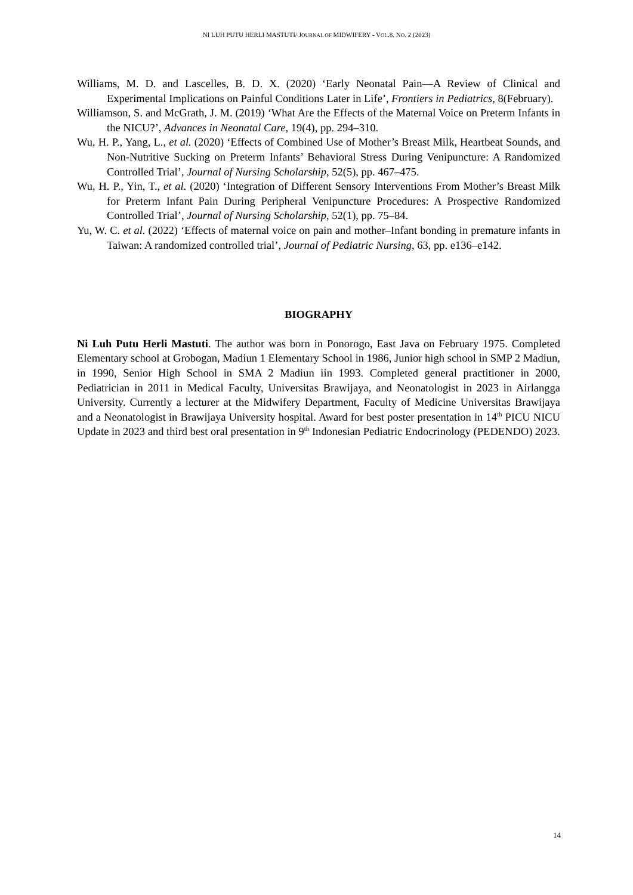NI LUH PUTU HERLI MASTUTI/ JOURNAL OF MIDWIFERY - VOL.8. NO. 2 (2023)
Williams, M. D. and Lascelles, B. D. X. (2020) ‘Early Neonatal Pain—A Review of Clinical and Experimental Implications on Painful Conditions Later in Life’, Frontiers in Pediatrics, 8(February).
Williamson, S. and McGrath, J. M. (2019) ‘What Are the Effects of the Maternal Voice on Preterm Infants in the NICU?’, Advances in Neonatal Care, 19(4), pp. 294–310.
Wu, H. P., Yang, L., et al. (2020) ‘Effects of Combined Use of Mother’s Breast Milk, Heartbeat Sounds, and Non-Nutritive Sucking on Preterm Infants’ Behavioral Stress During Venipuncture: A Randomized Controlled Trial’, Journal of Nursing Scholarship, 52(5), pp. 467–475.
Wu, H. P., Yin, T., et al. (2020) ‘Integration of Different Sensory Interventions From Mother’s Breast Milk for Preterm Infant Pain During Peripheral Venipuncture Procedures: A Prospective Randomized Controlled Trial’, Journal of Nursing Scholarship, 52(1), pp. 75–84.
Yu, W. C. et al. (2022) ‘Effects of maternal voice on pain and mother–Infant bonding in premature infants in Taiwan: A randomized controlled trial’, Journal of Pediatric Nursing, 63, pp. e136–e142.
BIOGRAPHY
Ni Luh Putu Herli Mastuti. The author was born in Ponorogo, East Java on February 1975. Completed Elementary school at Grobogan, Madiun 1 Elementary School in 1986, Junior high school in SMP 2 Madiun, in 1990, Senior High School in SMA 2 Madiun iin 1993. Completed general practitioner in 2000, Pediatrician in 2011 in Medical Faculty, Universitas Brawijaya, and Neonatologist in 2023 in Airlangga University. Currently a lecturer at the Midwifery Department, Faculty of Medicine Universitas Brawijaya and a Neonatologist in Brawijaya University hospital. Award for best poster presentation in 14<sup>th</sup> PICU NICU Update in 2023 and third best oral presentation in 9<sup>th</sup> Indonesian Pediatric Endocrinology (PEDENDO) 2023.
14